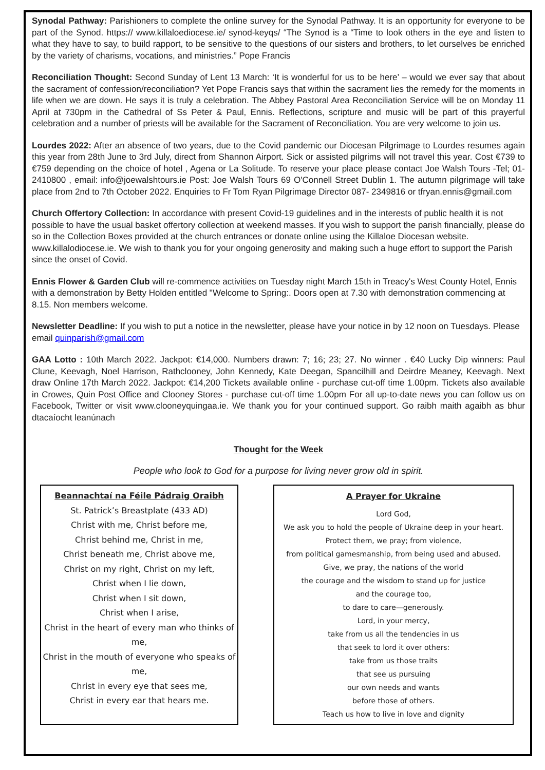Synodal Pathway: Parishioners to complete the online survey for the Synodal Pathway. It is an opportunity for everyone to be part of the Synod. https:// www.killaloediocese.ie/ synod-keyqs/ “The Synod is a “Time to look others in the eye and listen to what they have to say, to build rapport, to be sensitive to the questions of our sisters and brothers, to let ourselves be enriched by the variety of charisms, vocations, and ministries.” Pope Francis
Reconciliation Thought: Second Sunday of Lent 13 March: ‘It is wonderful for us to be here’ – would we ever say that about the sacrament of confession/reconciliation? Yet Pope Francis says that within the sacrament lies the remedy for the moments in life when we are down. He says it is truly a celebration. The Abbey Pastoral Area Reconciliation Service will be on Monday 11 April at 730pm in the Cathedral of Ss Peter & Paul, Ennis. Reflections, scripture and music will be part of this prayerful celebration and a number of priests will be available for the Sacrament of Reconciliation. You are very welcome to join us.
Lourdes 2022: After an absence of two years, due to the Covid pandemic our Diocesan Pilgrimage to Lourdes resumes again this year from 28th June to 3rd July, direct from Shannon Airport. Sick or assisted pilgrims will not travel this year. Cost €739 to €759 depending on the choice of hotel , Agena or La Solitude. To reserve your place please contact Joe Walsh Tours -Tel; 01-2410800 , email: info@joewalshtours.ie Post: Joe Walsh Tours 69 O'Connell Street Dublin 1. The autumn pilgrimage will take place from 2nd to 7th October 2022. Enquiries to Fr Tom Ryan Pilgrimage Director 087- 2349816 or tfryan.ennis@gmail.com
Church Offertory Collection: In accordance with present Covid-19 guidelines and in the interests of public health it is not possible to have the usual basket offertory collection at weekend masses. If you wish to support the parish financially, please do so in the Collection Boxes provided at the church entrances or donate online using the Killaloe Diocesan website. www.killalodiocese.ie. We wish to thank you for your ongoing generosity and making such a huge effort to support the Parish since the onset of Covid.
Ennis Flower & Garden Club will re-commence activities on Tuesday night March 15th in Treacy's West County Hotel, Ennis with a demonstration by Betty Holden entitled "Welcome to Spring:. Doors open at 7.30 with demonstration commencing at 8.15. Non members welcome.
Newsletter Deadline: If you wish to put a notice in the newsletter, please have your notice in by 12 noon on Tuesdays. Please email quinparish@gmail.com
GAA Lotto : 10th March 2022. Jackpot: €14,000. Numbers drawn: 7; 16; 23; 27. No winner . €40 Lucky Dip winners: Paul Clune, Keevagh, Noel Harrison, Rathclooney, John Kennedy, Kate Deegan, Spancilhill and Deirdre Meaney, Keevagh. Next draw Online 17th March 2022. Jackpot: €14,200 Tickets available online - purchase cut-off time 1.00pm. Tickets also available in Crowes, Quin Post Office and Clooney Stores - purchase cut-off time 1.00pm For all up-to-date news you can follow us on Facebook, Twitter or visit www.clooneyquingaa.ie. We thank you for your continued support. Go raibh maith agaibh as bhur dtacaíocht leanúnach
Thought for the Week
People who look to God for a purpose for living never grow old in spirit.
Beannachtaí na Féile Pádraig Oraibh
St. Patrick’s Breastplate (433 AD)
Christ with me, Christ before me,
Christ behind me, Christ in me,
Christ beneath me, Christ above me,
Christ on my right, Christ on my left,
Christ when I lie down,
Christ when I sit down,
Christ when I arise,
Christ in the heart of every man who thinks of me,
Christ in the mouth of everyone who speaks of me,
Christ in every eye that sees me,
Christ in every ear that hears me.
A Prayer for Ukraine
Lord God,
We ask you to hold the people of Ukraine deep in your heart.
Protect them, we pray; from violence,
from political gamesmanship, from being used and abused.
Give, we pray, the nations of the world
the courage and the wisdom to stand up for justice
and the courage too,
to dare to care—generously.
Lord, in your mercy,
take from us all the tendencies in us
that seek to lord it over others:
take from us those traits
that see us pursuing
our own needs and wants
before those of others.
Teach us how to live in love and dignity